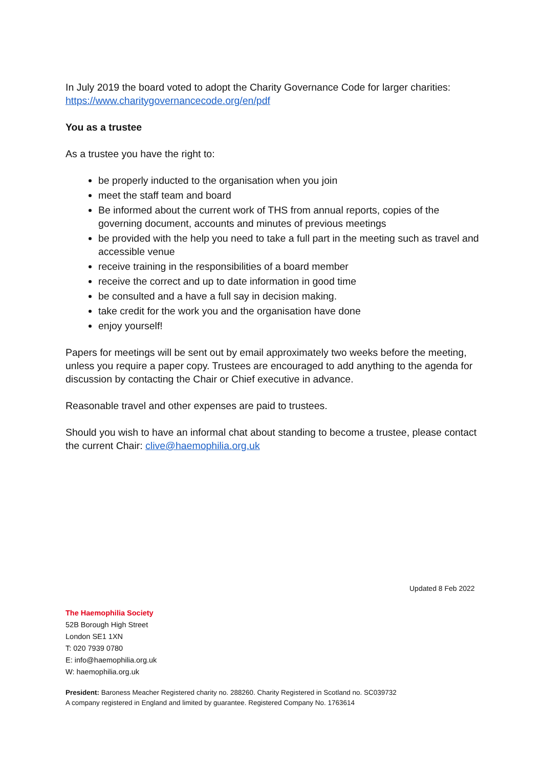In July 2019 the board voted to adopt the Charity Governance Code for larger charities: https://www.charitygovernancecode.org/en/pdf
You as a trustee
As a trustee you have the right to:
be properly inducted to the organisation when you join
meet the staff team and board
Be informed about the current work of THS from annual reports, copies of the governing document, accounts and minutes of previous meetings
be provided with the help you need to take a full part in the meeting such as travel and accessible venue
receive training in the responsibilities of a board member
receive the correct and up to date information in good time
be consulted and a have a full say in decision making.
take credit for the work you and the organisation have done
enjoy yourself!
Papers for meetings will be sent out by email approximately two weeks before the meeting, unless you require a paper copy. Trustees are encouraged to add anything to the agenda for discussion by contacting the Chair or Chief executive in advance.
Reasonable travel and other expenses are paid to trustees.
Should you wish to have an informal chat about standing to become a trustee, please contact the current Chair: clive@haemophilia.org.uk
Updated 8 Feb 2022
The Haemophilia Society
52B Borough High Street
London SE1 1XN
T: 020 7939 0780
E: info@haemophilia.org.uk
W: haemophilia.org.uk
President: Baroness Meacher Registered charity no. 288260. Charity Registered in Scotland no. SC039732
A company registered in England and limited by guarantee. Registered Company No. 1763614